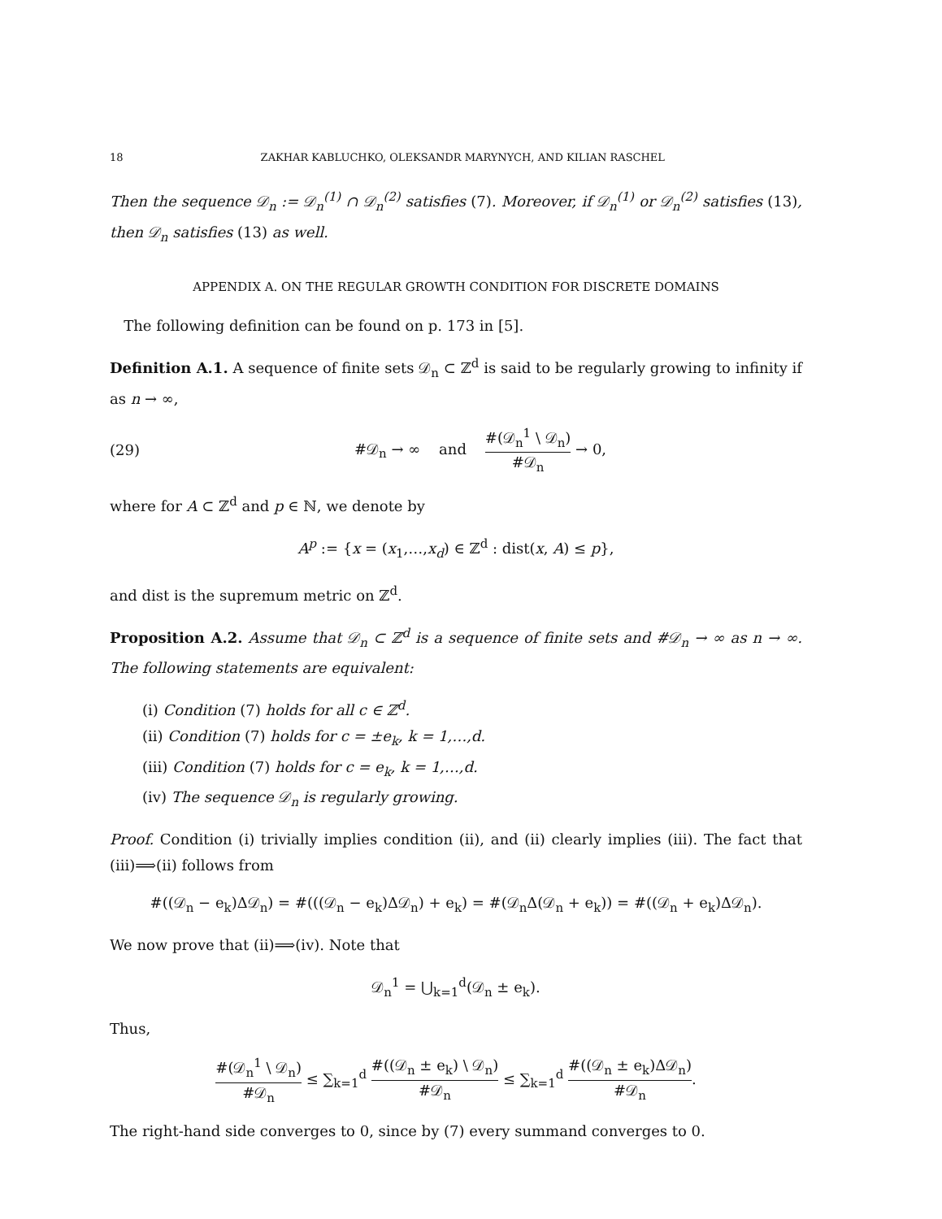18 ZAKHAR KABLUCHKO, OLEKSANDR MARYNYCH, AND KILIAN RASCHEL
Then the sequence 𝒟<sub>n</sub> := 𝒟<sub>n</sub><sup>(1)</sup> ∩ 𝒟<sub>n</sub><sup>(2)</sup> satisfies (7). Moreover, if 𝒟<sub>n</sub><sup>(1)</sup> or 𝒟<sub>n</sub><sup>(2)</sup> satisfies (13), then 𝒟<sub>n</sub> satisfies (13) as well.
APPENDIX A. ON THE REGULAR GROWTH CONDITION FOR DISCRETE DOMAINS
The following definition can be found on p. 173 in [5].
Definition A.1. A sequence of finite sets 𝒟<sub>n</sub> ⊂ ℤ<sup>d</sup> is said to be regularly growing to infinity if as n → ∞,
(29) #𝒟<sub>n</sub> → ∞ and #(𝒟<sub>n</sub><sup>1</sup> \ 𝒟<sub>n</sub>) #𝒟<sub>n</sub> → 0,
where for A ⊂ ℤ<sup>d</sup> and p ∈ ℕ, we denote by
A<sup>p</sup> := {x = (x<sub>1</sub>,…,x<sub>d</sub>) ∈ ℤ<sup>d</sup> : dist(x, A) ≤ p},
and dist is the supremum metric on ℤ<sup>d</sup>.
Proposition A.2. Assume that 𝒟<sub>n</sub> ⊂ ℤ<sup>d</sup> is a sequence of finite sets and #𝒟<sub>n</sub> → ∞ as n → ∞. The following statements are equivalent:
(i) Condition (7) holds for all c ∈ ℤ<sup>d</sup>.
(ii) Condition (7) holds for c = ±e<sub>k</sub>, k = 1,…,d.
(iii) Condition (7) holds for c = e<sub>k</sub>, k = 1,…,d.
(iv) The sequence 𝒟<sub>n</sub> is regularly growing.
Proof. Condition (i) trivially implies condition (ii), and (ii) clearly implies (iii). The fact that (iii)⟹(ii) follows from
#((𝒟<sub>n</sub> − e<sub>k</sub>)Δ𝒟<sub>n</sub>) = #(((𝒟<sub>n</sub> − e<sub>k</sub>)Δ𝒟<sub>n</sub>) + e<sub>k</sub>) = #(𝒟<sub>n</sub>Δ(𝒟<sub>n</sub> + e<sub>k</sub>)) = #((𝒟<sub>n</sub> + e<sub>k</sub>)Δ𝒟<sub>n</sub>).
We now prove that (ii)⟹(iv). Note that
𝒟<sub>n</sub><sup>1</sup> = ⋃<sub>k=1</sub><sup>d</sup>(𝒟<sub>n</sub> ± e<sub>k</sub>).
Thus,
#(𝒟<sub>n</sub><sup>1</sup> \ 𝒟<sub>n</sub>) #𝒟<sub>n</sub> ≤ ∑<sub>k=1</sub><sup>d</sup> #((𝒟<sub>n</sub> ± e<sub>k</sub>) \ 𝒟<sub>n</sub>) #𝒟<sub>n</sub> ≤ ∑<sub>k=1</sub><sup>d</sup> #((𝒟<sub>n</sub> ± e<sub>k</sub>)Δ𝒟<sub>n</sub>) #𝒟<sub>n</sub>.
The right-hand side converges to 0, since by (7) every summand converges to 0.